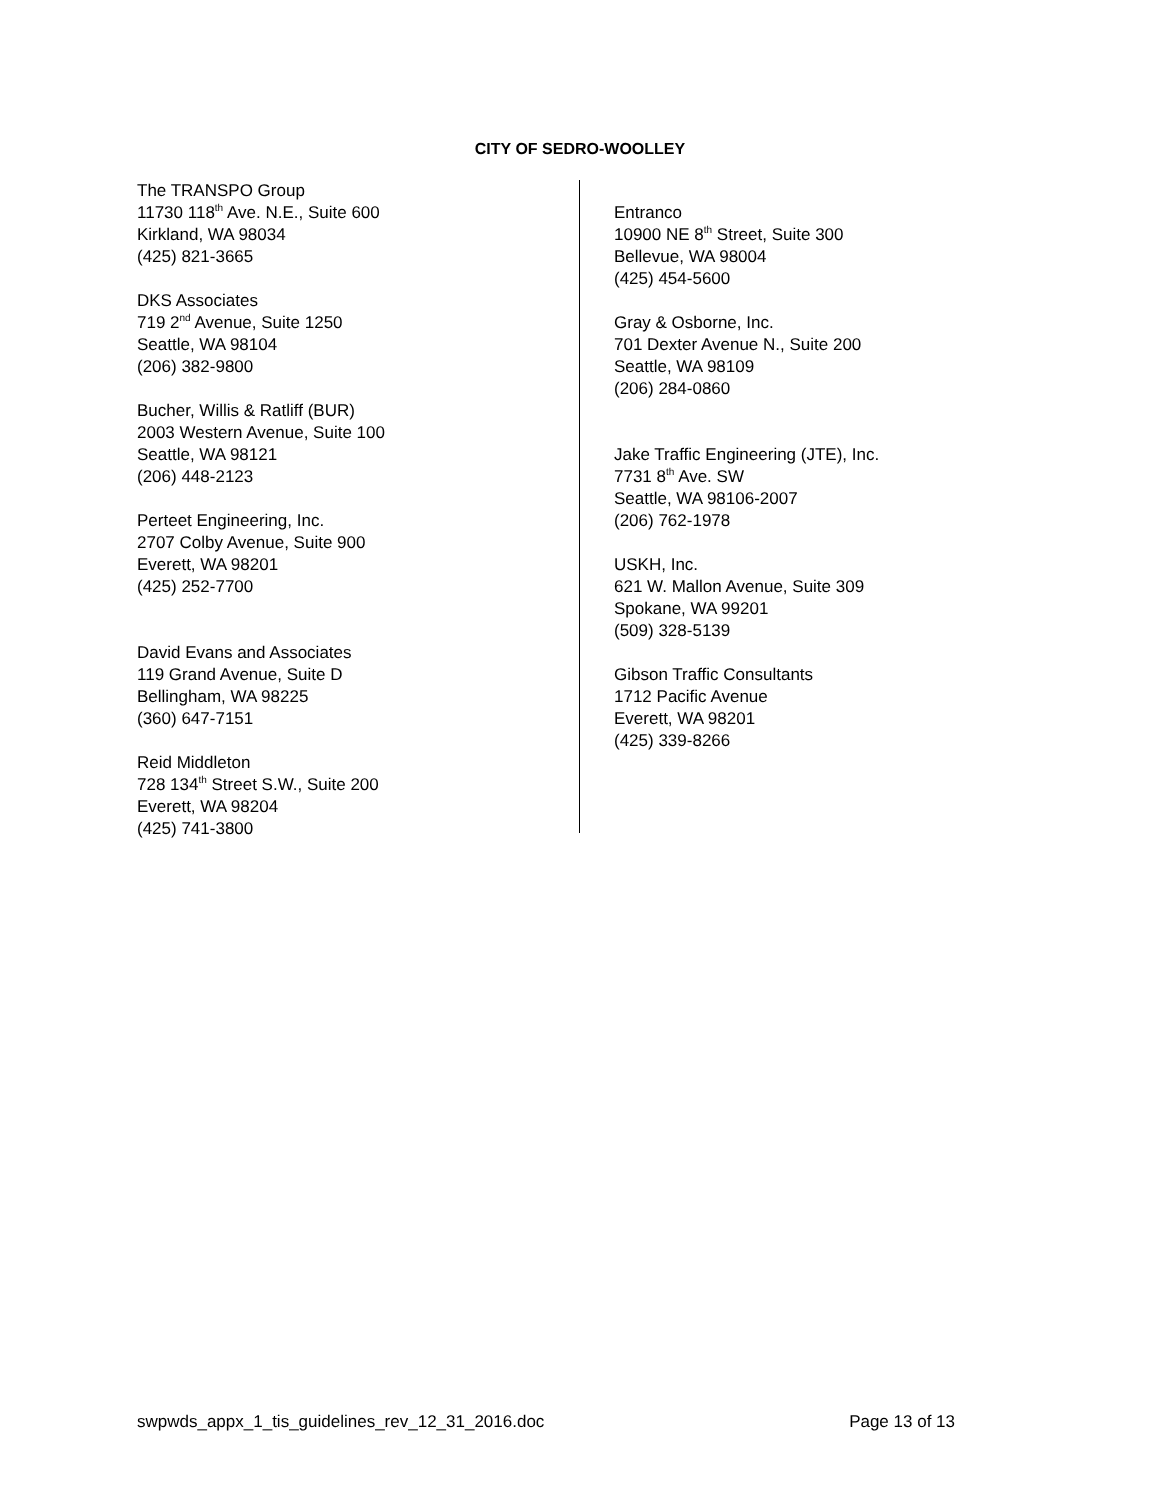CITY OF SEDRO-WOOLLEY
The TRANSPO Group
11730 118<sup>th</sup> Ave. N.E., Suite 600
Kirkland, WA 98034
(425) 821-3665
DKS Associates
719 2<sup>nd</sup> Avenue, Suite 1250
Seattle, WA 98104
(206) 382-9800
Bucher, Willis & Ratliff (BUR)
2003 Western Avenue, Suite 100
Seattle, WA 98121
(206) 448-2123
Perteet Engineering, Inc.
2707 Colby Avenue, Suite 900
Everett, WA 98201
(425) 252-7700
David Evans and Associates
119 Grand Avenue, Suite D
Bellingham, WA 98225
(360) 647-7151
Reid Middleton
728 134<sup>th</sup> Street S.W., Suite 200
Everett, WA 98204
(425) 741-3800
Entranco
10900 NE 8<sup>th</sup> Street, Suite 300
Bellevue, WA 98004
(425) 454-5600
Gray & Osborne, Inc.
701 Dexter Avenue N., Suite 200
Seattle, WA 98109
(206) 284-0860
Jake Traffic Engineering (JTE), Inc.
7731 8<sup>th</sup> Ave. SW
Seattle, WA 98106-2007
(206) 762-1978
USKH, Inc.
621 W. Mallon Avenue, Suite 309
Spokane, WA 99201
(509) 328-5139
Gibson Traffic Consultants
1712 Pacific Avenue
Everett, WA 98201
(425) 339-8266
swpwds_appx_1_tis_guidelines_rev_12_31_2016.doc Page 13 of 13